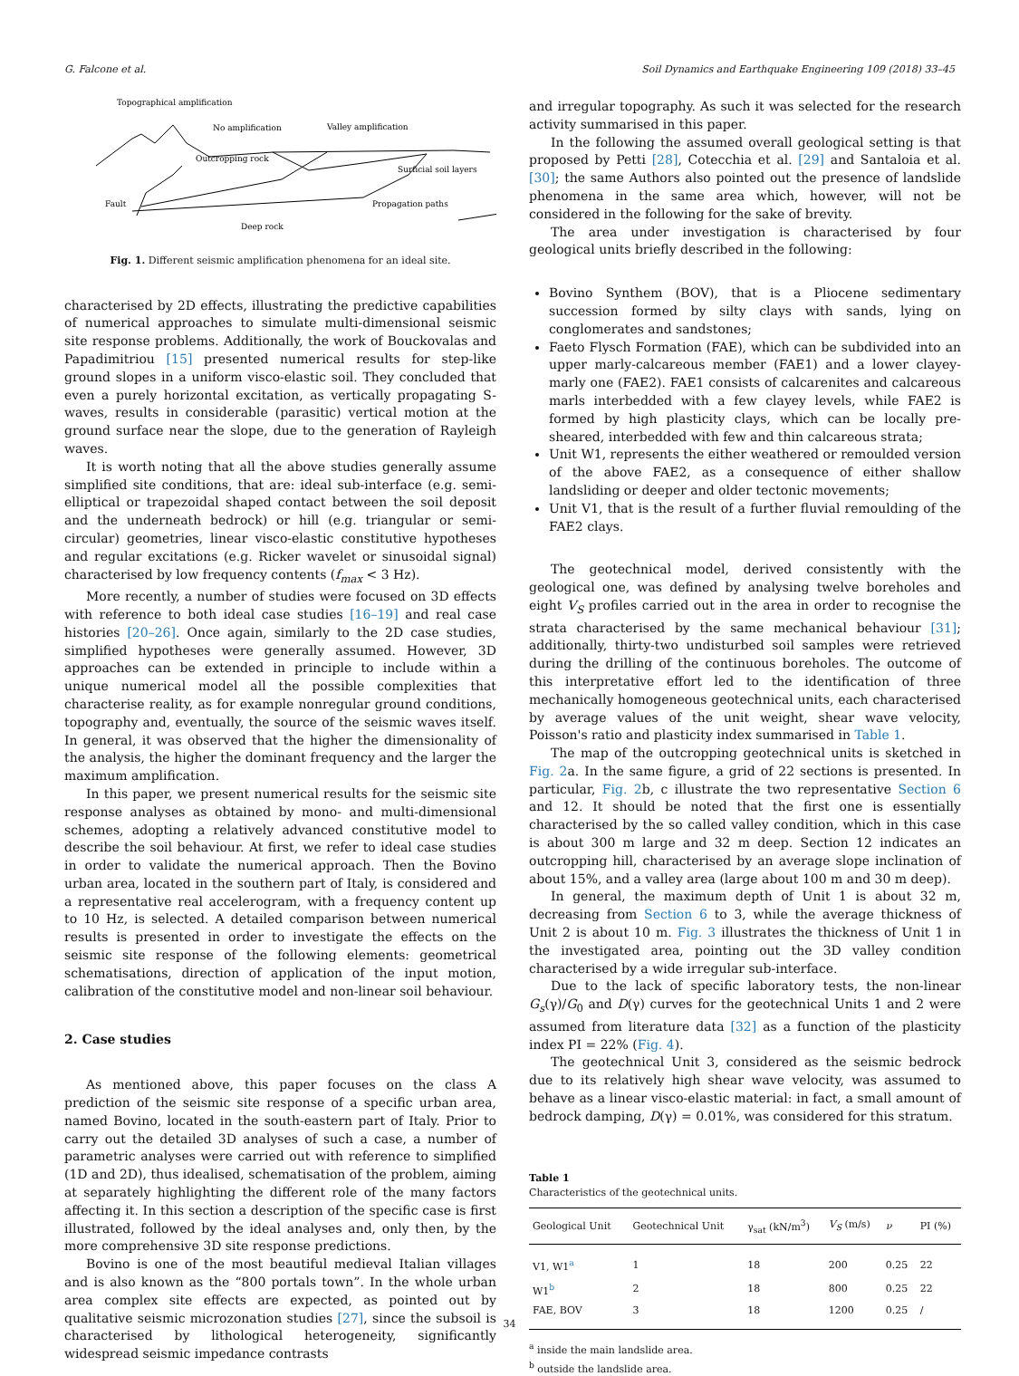G. Falcone et al. Soil Dynamics and Earthquake Engineering 109 (2018) 33–45
Topographical amplification
No amplification
Valley amplification
Outcropping rock
Surficial soil layers
Fault
Propagation paths
Deep rock
Fig. 1. Different seismic amplification phenomena for an ideal site.
characterised by 2D effects, illustrating the predictive capabilities of numerical approaches to simulate multi-dimensional seismic site response problems. Additionally, the work of Bouckovalas and Papadimitriou [15] presented numerical results for step-like ground slopes in a uniform visco-elastic soil. They concluded that even a purely horizontal excitation, as vertically propagating S-waves, results in considerable (parasitic) vertical motion at the ground surface near the slope, due to the generation of Rayleigh waves.
It is worth noting that all the above studies generally assume simplified site conditions, that are: ideal sub-interface (e.g. semi-elliptical or trapezoidal shaped contact between the soil deposit and the underneath bedrock) or hill (e.g. triangular or semi-circular) geometries, linear visco-elastic constitutive hypotheses and regular excitations (e.g. Ricker wavelet or sinusoidal signal) characterised by low frequency contents (f<sub>max</sub> < 3 Hz).
More recently, a number of studies were focused on 3D effects with reference to both ideal case studies [16–19] and real case histories [20–26]. Once again, similarly to the 2D case studies, simplified hypotheses were generally assumed. However, 3D approaches can be extended in principle to include within a unique numerical model all the possible complexities that characterise reality, as for example nonregular ground conditions, topography and, eventually, the source of the seismic waves itself. In general, it was observed that the higher the dimensionality of the analysis, the higher the dominant frequency and the larger the maximum amplification.
In this paper, we present numerical results for the seismic site response analyses as obtained by mono- and multi-dimensional schemes, adopting a relatively advanced constitutive model to describe the soil behaviour. At first, we refer to ideal case studies in order to validate the numerical approach. Then the Bovino urban area, located in the southern part of Italy, is considered and a representative real accelerogram, with a frequency content up to 10 Hz, is selected. A detailed comparison between numerical results is presented in order to investigate the effects on the seismic site response of the following elements: geometrical schematisations, direction of application of the input motion, calibration of the constitutive model and non-linear soil behaviour.
2. Case studies
As mentioned above, this paper focuses on the class A prediction of the seismic site response of a specific urban area, named Bovino, located in the south-eastern part of Italy. Prior to carry out the detailed 3D analyses of such a case, a number of parametric analyses were carried out with reference to simplified (1D and 2D), thus idealised, schematisation of the problem, aiming at separately highlighting the different role of the many factors affecting it. In this section a description of the specific case is first illustrated, followed by the ideal analyses and, only then, by the more comprehensive 3D site response predictions.
Bovino is one of the most beautiful medieval Italian villages and is also known as the “800 portals town”. In the whole urban area complex site effects are expected, as pointed out by qualitative seismic microzonation studies [27], since the subsoil is characterised by lithological heterogeneity, significantly widespread seismic impedance contrasts
and irregular topography. As such it was selected for the research activity summarised in this paper.
In the following the assumed overall geological setting is that proposed by Petti [28], Cotecchia et al. [29] and Santaloia et al. [30]; the same Authors also pointed out the presence of landslide phenomena in the same area which, however, will not be considered in the following for the sake of brevity.
The area under investigation is characterised by four geological units briefly described in the following:
Bovino Synthem (BOV), that is a Pliocene sedimentary succession formed by silty clays with sands, lying on conglomerates and sandstones;
Faeto Flysch Formation (FAE), which can be subdivided into an upper marly-calcareous member (FAE1) and a lower clayey-marly one (FAE2). FAE1 consists of calcarenites and calcareous marls interbedded with a few clayey levels, while FAE2 is formed by high plasticity clays, which can be locally pre-sheared, interbedded with few and thin calcareous strata;
Unit W1, represents the either weathered or remoulded version of the above FAE2, as a consequence of either shallow landsliding or deeper and older tectonic movements;
Unit V1, that is the result of a further fluvial remoulding of the FAE2 clays.
The geotechnical model, derived consistently with the geological one, was defined by analysing twelve boreholes and eight V<sub>S</sub> profiles carried out in the area in order to recognise the strata characterised by the same mechanical behaviour [31]; additionally, thirty-two undisturbed soil samples were retrieved during the drilling of the continuous boreholes. The outcome of this interpretative effort led to the identification of three mechanically homogeneous geotechnical units, each characterised by average values of the unit weight, shear wave velocity, Poisson's ratio and plasticity index summarised in Table 1.
The map of the outcropping geotechnical units is sketched in Fig. 2a. In the same figure, a grid of 22 sections is presented. In particular, Fig. 2b, c illustrate the two representative Section 6 and 12. It should be noted that the first one is essentially characterised by the so called valley condition, which in this case is about 300 m large and 32 m deep. Section 12 indicates an outcropping hill, characterised by an average slope inclination of about 15%, and a valley area (large about 100 m and 30 m deep).
In general, the maximum depth of Unit 1 is about 32 m, decreasing from Section 6 to 3, while the average thickness of Unit 2 is about 10 m. Fig. 3 illustrates the thickness of Unit 1 in the investigated area, pointing out the 3D valley condition characterised by a wide irregular sub-interface.
Due to the lack of specific laboratory tests, the non-linear G<sub>s</sub>(γ)/G<sub>0</sub> and D(γ) curves for the geotechnical Units 1 and 2 were assumed from literature data [32] as a function of the plasticity index PI = 22% (Fig. 4).
The geotechnical Unit 3, considered as the seismic bedrock due to its relatively high shear wave velocity, was assumed to behave as a linear visco-elastic material: in fact, a small amount of bedrock damping, D(γ) = 0.01%, was considered for this stratum.
Table 1
Characteristics of the geotechnical units.
| Geological Unit | Geotechnical Unit | γ<sub>sat</sub> (kN/m<sup>3</sup>) | V<sub>S</sub> (m/s) | ν | PI (%) |
| --- | --- | --- | --- | --- | --- |
| V1, W1<sup>a</sup> | 1 | 18 | 200 | 0.25 | 22 |
| W1<sup>b</sup> | 2 | 18 | 800 | 0.25 | 22 |
| FAE, BOV | 3 | 18 | 1200 | 0.25 | / |
<sup>a</sup> inside the main landslide area.
<sup>b</sup> outside the landslide area.
34